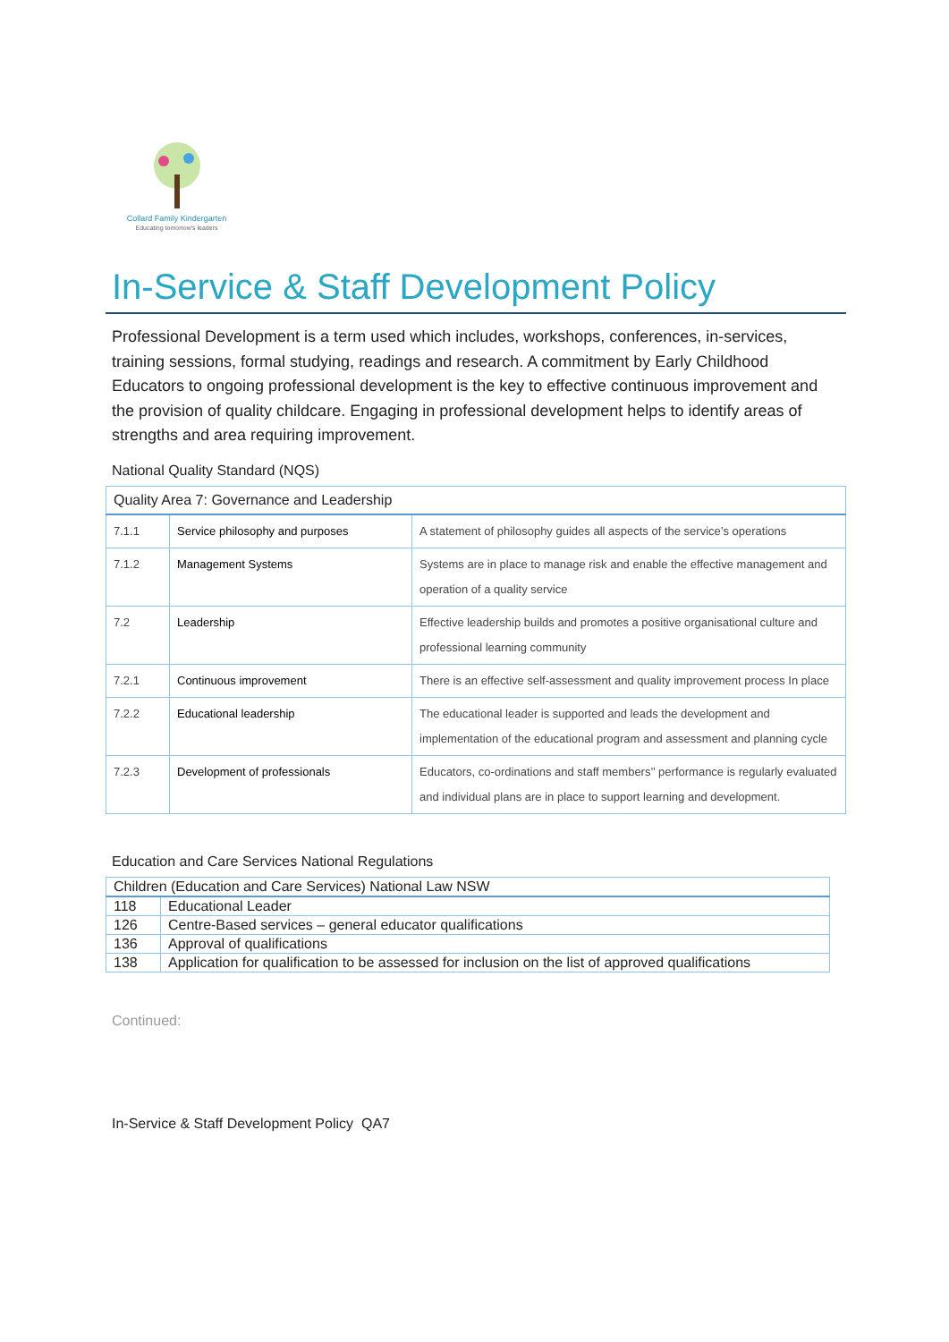Collard Family Kindergarten
Educating tomorrow's leaders
In-Service & Staff Development Policy
Professional Development is a term used which includes, workshops, conferences, in-services, training sessions, formal studying, readings and research. A commitment by Early Childhood Educators to ongoing professional development is the key to effective continuous improvement and the provision of quality childcare. Engaging in professional development helps to identify areas of strengths and area requiring improvement.
National Quality Standard (NQS)
| Quality Area 7: Governance and Leadership | | |
| --- | --- | --- |
| 7.1.1 | Service philosophy and purposes | A statement of philosophy guides all aspects of the service’s operations |
| 7.1.2 | Management Systems | Systems are in place to manage risk and enable the effective management and operation of a quality service |
| 7.2 | Leadership | Effective leadership builds and promotes a positive organisational culture and professional learning community |
| 7.2.1 | Continuous improvement | There is an effective self-assessment and quality improvement process In place |
| 7.2.2 | Educational leadership | The educational leader is supported and leads the development and implementation of the educational program and assessment and planning cycle |
| 7.2.3 | Development of professionals | Educators, co-ordinations and staff members’’ performance is regularly evaluated and individual plans are in place to support learning and development. |
Education and Care Services National Regulations
| Children (Education and Care Services) National Law NSW | |
| --- | --- |
| 118 | Educational Leader |
| 126 | Centre-Based services – general educator qualifications |
| 136 | Approval of qualifications |
| 138 | Application for qualification to be assessed for inclusion on the list of approved qualifications |
Continued:
In-Service & Staff Development Policy QA7